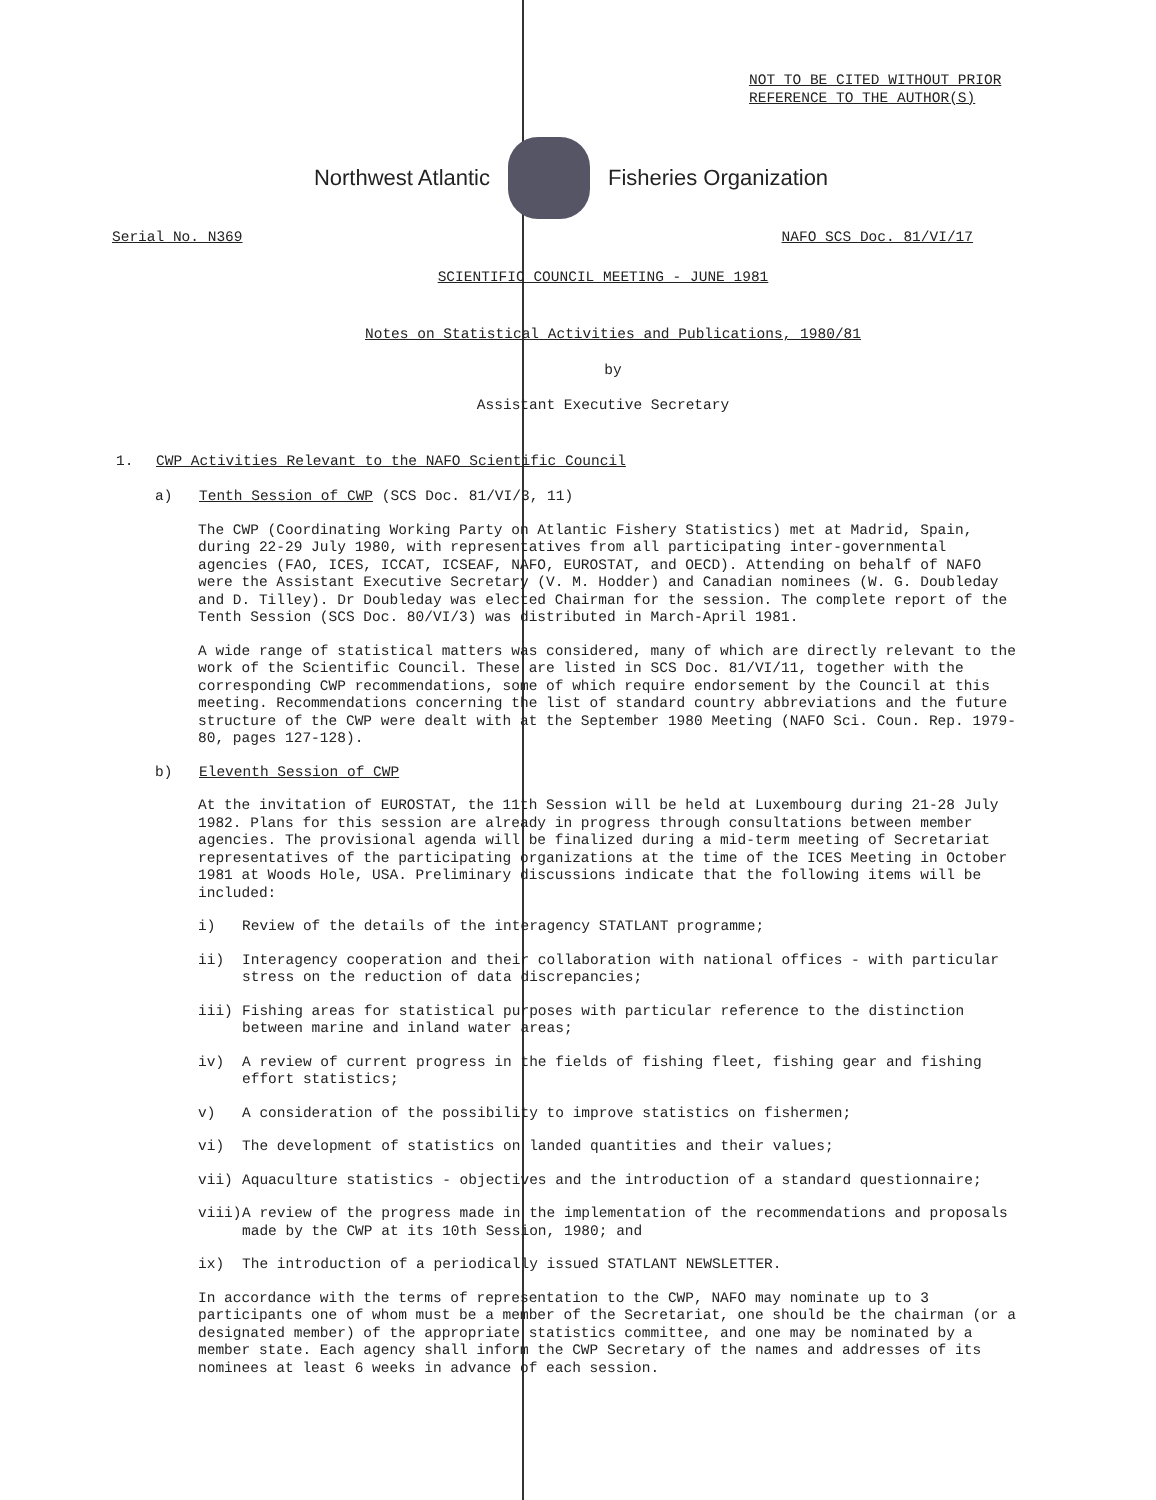NOT TO BE CITED WITHOUT PRIOR
REFERENCE TO THE AUTHOR(S)
Northwest Atlantic Fisheries Organization
Serial No. N369 NAFO SCS Doc. 81/VI/17
SCIENTIFIC COUNCIL MEETING - JUNE 1981
Notes on Statistical Activities and Publications, 1980/81
by
Assistant Executive Secretary
1. CWP Activities Relevant to the NAFO Scientific Council
a) Tenth Session of CWP (SCS Doc. 81/VI/3, 11)
The CWP (Coordinating Working Party on Atlantic Fishery Statistics) met at Madrid, Spain, during 22-29 July 1980, with representatives from all participating inter-governmental agencies (FAO, ICES, ICCAT, ICSEAF, NAFO, EUROSTAT, and OECD). Attending on behalf of NAFO were the Assistant Executive Secretary (V. M. Hodder) and Canadian nominees (W. G. Doubleday and D. Tilley). Dr Doubleday was elected Chairman for the session. The complete report of the Tenth Session (SCS Doc. 80/VI/3) was distributed in March-April 1981.
A wide range of statistical matters was considered, many of which are directly relevant to the work of the Scientific Council. These are listed in SCS Doc. 81/VI/11, together with the corresponding CWP recommendations, some of which require endorsement by the Council at this meeting. Recommendations concerning the list of standard country abbreviations and the future structure of the CWP were dealt with at the September 1980 Meeting (NAFO Sci. Coun. Rep. 1979-80, pages 127-128).
b) Eleventh Session of CWP
At the invitation of EUROSTAT, the 11th Session will be held at Luxembourg during 21-28 July 1982. Plans for this session are already in progress through consultations between member agencies. The provisional agenda will be finalized during a mid-term meeting of Secretariat representatives of the participating organizations at the time of the ICES Meeting in October 1981 at Woods Hole, USA. Preliminary discussions indicate that the following items will be included:
i) Review of the details of the interagency STATLANT programme;
ii) Interagency cooperation and their collaboration with national offices - with particular stress on the reduction of data discrepancies;
iii) Fishing areas for statistical purposes with particular reference to the distinction between marine and inland water areas;
iv) A review of current progress in the fields of fishing fleet, fishing gear and fishing effort statistics;
v) A consideration of the possibility to improve statistics on fishermen;
vi) The development of statistics on landed quantities and their values;
vii) Aquaculture statistics - objectives and the introduction of a standard questionnaire;
viii) A review of the progress made in the implementation of the recommendations and proposals made by the CWP at its 10th Session, 1980; and
ix) The introduction of a periodically issued STATLANT NEWSLETTER.
In accordance with the terms of representation to the CWP, NAFO may nominate up to 3 participants one of whom must be a member of the Secretariat, one should be the chairman (or a designated member) of the appropriate statistics committee, and one may be nominated by a member state. Each agency shall inform the CWP Secretary of the names and addresses of its nominees at least 6 weeks in advance of each session.